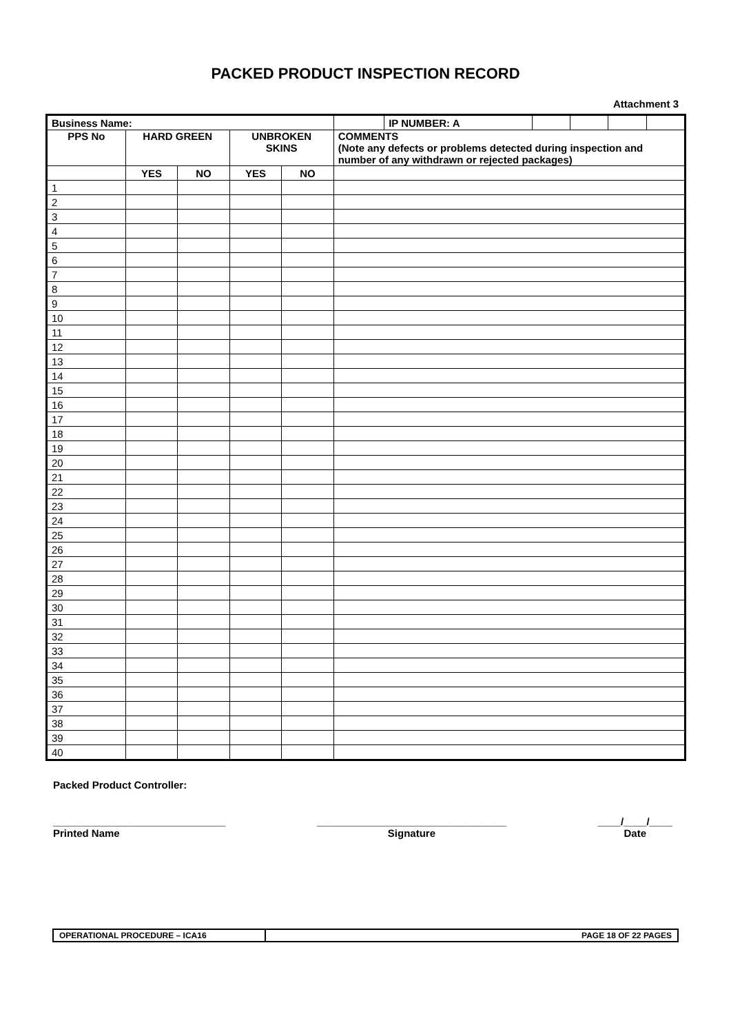PACKED PRODUCT INSPECTION RECORD
Attachment 3
| Business Name: | | | | | | IP NUMBER: A | | | | |
| --- | --- | --- | --- | --- | --- | --- | --- | --- | --- | --- |
| PPS No | HARD GREEN | | UNBROKEN SKINS | | COMMENTS (Note any defects or problems detected during inspection and number of any withdrawn or rejected packages) | | | | | |
| | YES | NO | YES | NO | | | | | | |
| 1 | | | | | | | | | | |
| 2 | | | | | | | | | | |
| 3 | | | | | | | | | | |
| 4 | | | | | | | | | | |
| 5 | | | | | | | | | | |
| 6 | | | | | | | | | | |
| 7 | | | | | | | | | | |
| 8 | | | | | | | | | | |
| 9 | | | | | | | | | | |
| 10 | | | | | | | | | | |
| 11 | | | | | | | | | | |
| 12 | | | | | | | | | | |
| 13 | | | | | | | | | | |
| 14 | | | | | | | | | | |
| 15 | | | | | | | | | | |
| 16 | | | | | | | | | | |
| 17 | | | | | | | | | | |
| 18 | | | | | | | | | | |
| 19 | | | | | | | | | | |
| 20 | | | | | | | | | | |
| 21 | | | | | | | | | | |
| 22 | | | | | | | | | | |
| 23 | | | | | | | | | | |
| 24 | | | | | | | | | | |
| 25 | | | | | | | | | | |
| 26 | | | | | | | | | | |
| 27 | | | | | | | | | | |
| 28 | | | | | | | | | | |
| 29 | | | | | | | | | | |
| 30 | | | | | | | | | | |
| 31 | | | | | | | | | | |
| 32 | | | | | | | | | | |
| 33 | | | | | | | | | | |
| 34 | | | | | | | | | | |
| 35 | | | | | | | | | | |
| 36 | | | | | | | | | | |
| 37 | | | | | | | | | | |
| 38 | | | | | | | | | | |
| 39 | | | | | | | | | | |
| 40 | | | | | | | | | | |
Packed Product Controller:
______________________________
Printed Name
_________________________________
Signature
____/____/____
Date
OPERATIONAL PROCEDURE – ICA16 PAGE 18 OF 22 PAGES